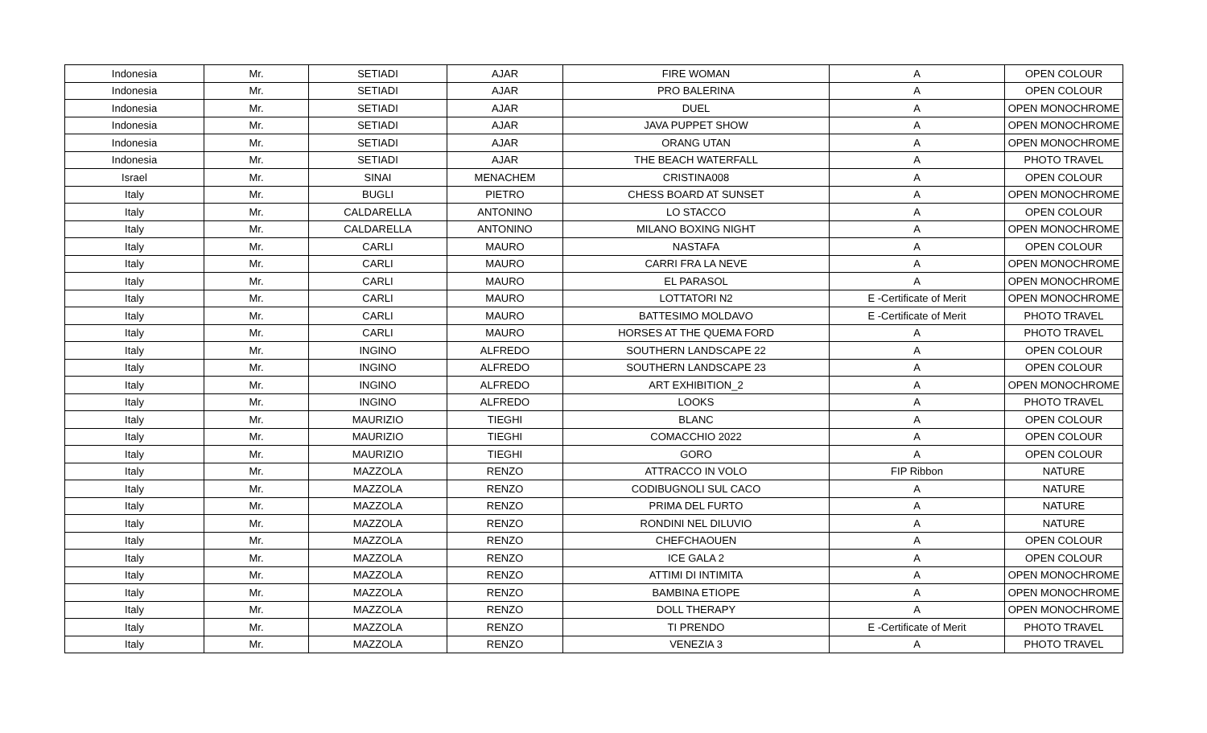| Indonesia | Mr. | SETIADI | AJAR | FIRE WOMAN | A | OPEN COLOUR |
| Indonesia | Mr. | SETIADI | AJAR | PRO BALERINA | A | OPEN COLOUR |
| Indonesia | Mr. | SETIADI | AJAR | DUEL | A | OPEN MONOCHROME |
| Indonesia | Mr. | SETIADI | AJAR | JAVA PUPPET SHOW | A | OPEN MONOCHROME |
| Indonesia | Mr. | SETIADI | AJAR | ORANG UTAN | A | OPEN MONOCHROME |
| Indonesia | Mr. | SETIADI | AJAR | THE BEACH WATERFALL | A | PHOTO TRAVEL |
| Israel | Mr. | SINAI | MENACHEM | CRISTINA008 | A | OPEN COLOUR |
| Italy | Mr. | BUGLI | PIETRO | CHESS BOARD AT SUNSET | A | OPEN MONOCHROME |
| Italy | Mr. | CALDARELLA | ANTONINO | LO STACCO | A | OPEN COLOUR |
| Italy | Mr. | CALDARELLA | ANTONINO | MILANO BOXING NIGHT | A | OPEN MONOCHROME |
| Italy | Mr. | CARLI | MAURO | NASTAFA | A | OPEN COLOUR |
| Italy | Mr. | CARLI | MAURO | CARRI FRA LA NEVE | A | OPEN MONOCHROME |
| Italy | Mr. | CARLI | MAURO | EL PARASOL | A | OPEN MONOCHROME |
| Italy | Mr. | CARLI | MAURO | LOTTATORI N2 | E -Certificate of Merit | OPEN MONOCHROME |
| Italy | Mr. | CARLI | MAURO | BATTESIMO MOLDAVO | E -Certificate of Merit | PHOTO TRAVEL |
| Italy | Mr. | CARLI | MAURO | HORSES AT THE QUEMA FORD | A | PHOTO TRAVEL |
| Italy | Mr. | INGINO | ALFREDO | SOUTHERN LANDSCAPE 22 | A | OPEN COLOUR |
| Italy | Mr. | INGINO | ALFREDO | SOUTHERN LANDSCAPE 23 | A | OPEN COLOUR |
| Italy | Mr. | INGINO | ALFREDO | ART EXHIBITION_2 | A | OPEN MONOCHROME |
| Italy | Mr. | INGINO | ALFREDO | LOOKS | A | PHOTO TRAVEL |
| Italy | Mr. | MAURIZIO | TIEGHI | BLANC | A | OPEN COLOUR |
| Italy | Mr. | MAURIZIO | TIEGHI | COMACCHIO 2022 | A | OPEN COLOUR |
| Italy | Mr. | MAURIZIO | TIEGHI | GORO | A | OPEN COLOUR |
| Italy | Mr. | MAZZOLA | RENZO | ATTRACCO IN VOLO | FIP Ribbon | NATURE |
| Italy | Mr. | MAZZOLA | RENZO | CODIBUGNOLI SUL CACO | A | NATURE |
| Italy | Mr. | MAZZOLA | RENZO | PRIMA DEL FURTO | A | NATURE |
| Italy | Mr. | MAZZOLA | RENZO | RONDINI NEL DILUVIO | A | NATURE |
| Italy | Mr. | MAZZOLA | RENZO | CHEFCHAOUEN | A | OPEN COLOUR |
| Italy | Mr. | MAZZOLA | RENZO | ICE GALA 2 | A | OPEN COLOUR |
| Italy | Mr. | MAZZOLA | RENZO | ATTIMI DI INTIMITA | A | OPEN MONOCHROME |
| Italy | Mr. | MAZZOLA | RENZO | BAMBINA ETIOPE | A | OPEN MONOCHROME |
| Italy | Mr. | MAZZOLA | RENZO | DOLL THERAPY | A | OPEN MONOCHROME |
| Italy | Mr. | MAZZOLA | RENZO | TI PRENDO | E -Certificate of Merit | PHOTO TRAVEL |
| Italy | Mr. | MAZZOLA | RENZO | VENEZIA 3 | A | PHOTO TRAVEL |